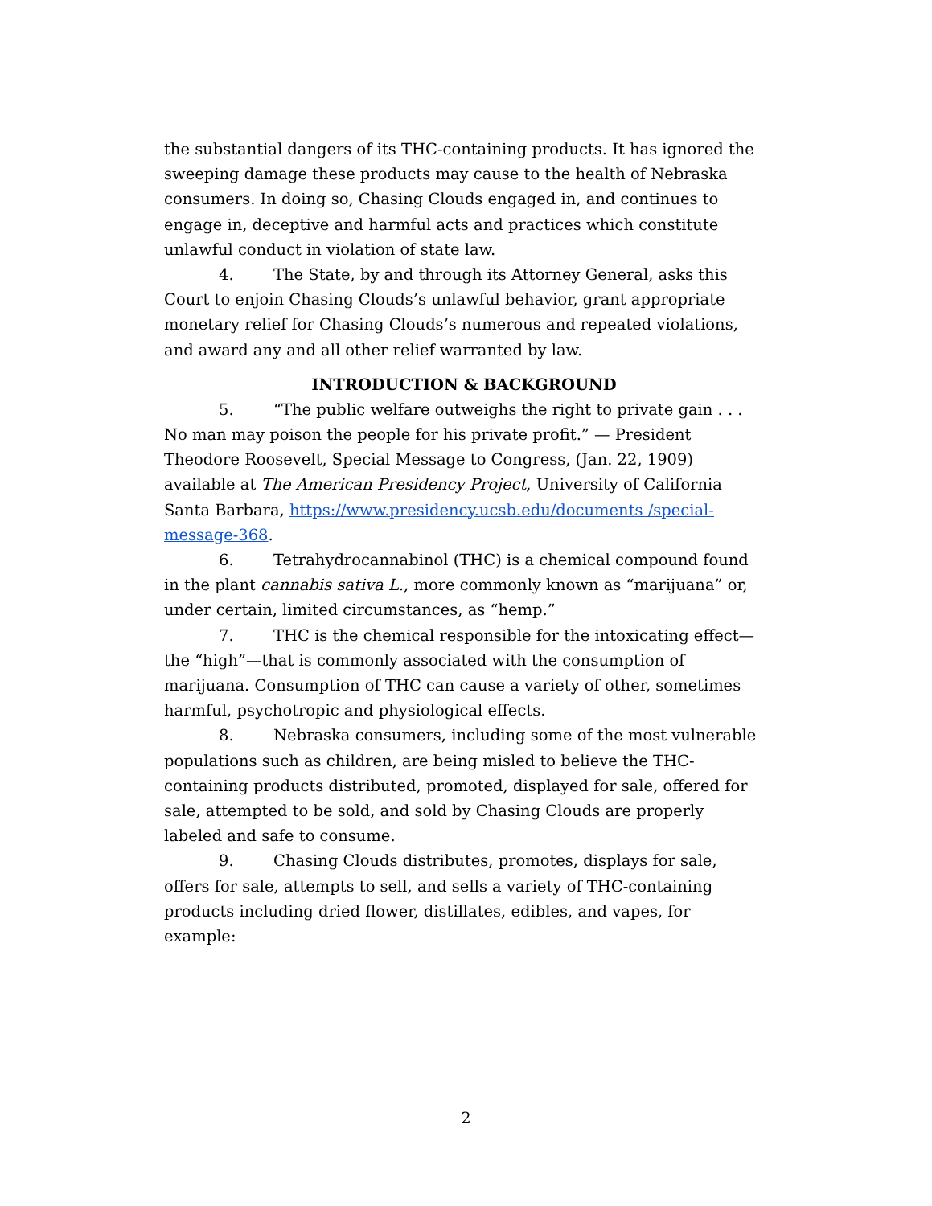the substantial dangers of its THC-containing products. It has ignored the sweeping damage these products may cause to the health of Nebraska consumers. In doing so, Chasing Clouds engaged in, and continues to engage in, deceptive and harmful acts and practices which constitute unlawful conduct in violation of state law.
4. The State, by and through its Attorney General, asks this Court to enjoin Chasing Clouds’s unlawful behavior, grant appropriate monetary relief for Chasing Clouds’s numerous and repeated violations, and award any and all other relief warranted by law.
INTRODUCTION & BACKGROUND
5. “The public welfare outweighs the right to private gain . . . No man may poison the people for his private profit.” — President Theodore Roosevelt, Special Message to Congress, (Jan. 22, 1909) available at The American Presidency Project, University of California Santa Barbara, https://www.presidency.ucsb.edu/documents /special-message-368.
6. Tetrahydrocannabinol (THC) is a chemical compound found in the plant cannabis sativa L., more commonly known as “marijuana” or, under certain, limited circumstances, as “hemp.”
7. THC is the chemical responsible for the intoxicating effect—the “high”—that is commonly associated with the consumption of marijuana. Consumption of THC can cause a variety of other, sometimes harmful, psychotropic and physiological effects.
8. Nebraska consumers, including some of the most vulnerable populations such as children, are being misled to believe the THC-containing products distributed, promoted, displayed for sale, offered for sale, attempted to be sold, and sold by Chasing Clouds are properly labeled and safe to consume.
9. Chasing Clouds distributes, promotes, displays for sale, offers for sale, attempts to sell, and sells a variety of THC-containing products including dried flower, distillates, edibles, and vapes, for example:
2